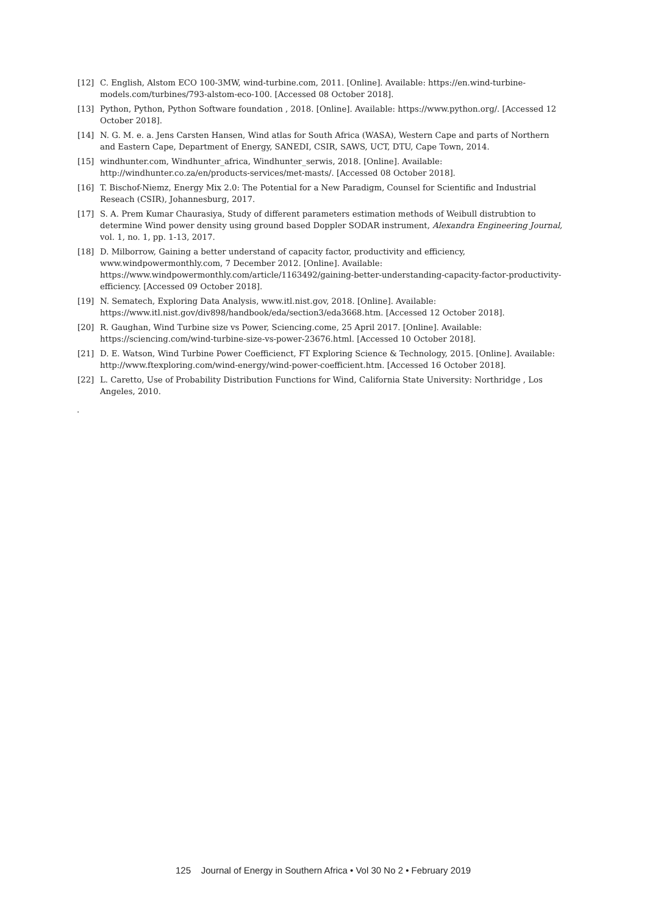[12] C. English, Alstom ECO 100-3MW, wind-turbine.com, 2011. [Online]. Available: https://en.wind-turbine-models.com/turbines/793-alstom-eco-100. [Accessed 08 October 2018].
[13] Python, Python, Python Software foundation , 2018. [Online]. Available: https://www.python.org/. [Accessed 12 October 2018].
[14] N. G. M. e. a. Jens Carsten Hansen, Wind atlas for South Africa (WASA), Western Cape and parts of Northern and Eastern Cape, Department of Energy, SANEDI, CSIR, SAWS, UCT, DTU, Cape Town, 2014.
[15] windhunter.com, Windhunter_africa, Windhunter_serwis, 2018. [Online]. Available: http://windhunter.co.za/en/products-services/met-masts/. [Accessed 08 October 2018].
[16] T. Bischof-Niemz, Energy Mix 2.0: The Potential for a New Paradigm, Counsel for Scientific and Industrial Reseach (CSIR), Johannesburg, 2017.
[17] S. A. Prem Kumar Chaurasiya, Study of different parameters estimation methods of Weibull distrubtion to determine Wind power density using ground based Doppler SODAR instrument, Alexandra Engineering Journal, vol. 1, no. 1, pp. 1-13, 2017.
[18] D. Milborrow, Gaining a better understand of capacity factor, productivity and efficiency, www.windpowermonthly.com, 7 December 2012. [Online]. Available: https://www.windpowermonthly.com/article/1163492/gaining-better-understanding-capacity-factor-productivity-efficiency. [Accessed 09 October 2018].
[19] N. Sematech, Exploring Data Analysis, www.itl.nist.gov, 2018. [Online]. Available: https://www.itl.nist.gov/div898/handbook/eda/section3/eda3668.htm. [Accessed 12 October 2018].
[20] R. Gaughan, Wind Turbine size vs Power, Sciencing.come, 25 April 2017. [Online]. Available: https://sciencing.com/wind-turbine-size-vs-power-23676.html. [Accessed 10 October 2018].
[21] D. E. Watson, Wind Turbine Power Coefficienct, FT Exploring Science & Technology, 2015. [Online]. Available: http://www.ftexploring.com/wind-energy/wind-power-coefficient.htm. [Accessed 16 October 2018].
[22] L. Caretto, Use of Probability Distribution Functions for Wind, California State University: Northridge , Los Angeles, 2010.
.
125 Journal of Energy in Southern Africa • Vol 30 No 2 • February 2019